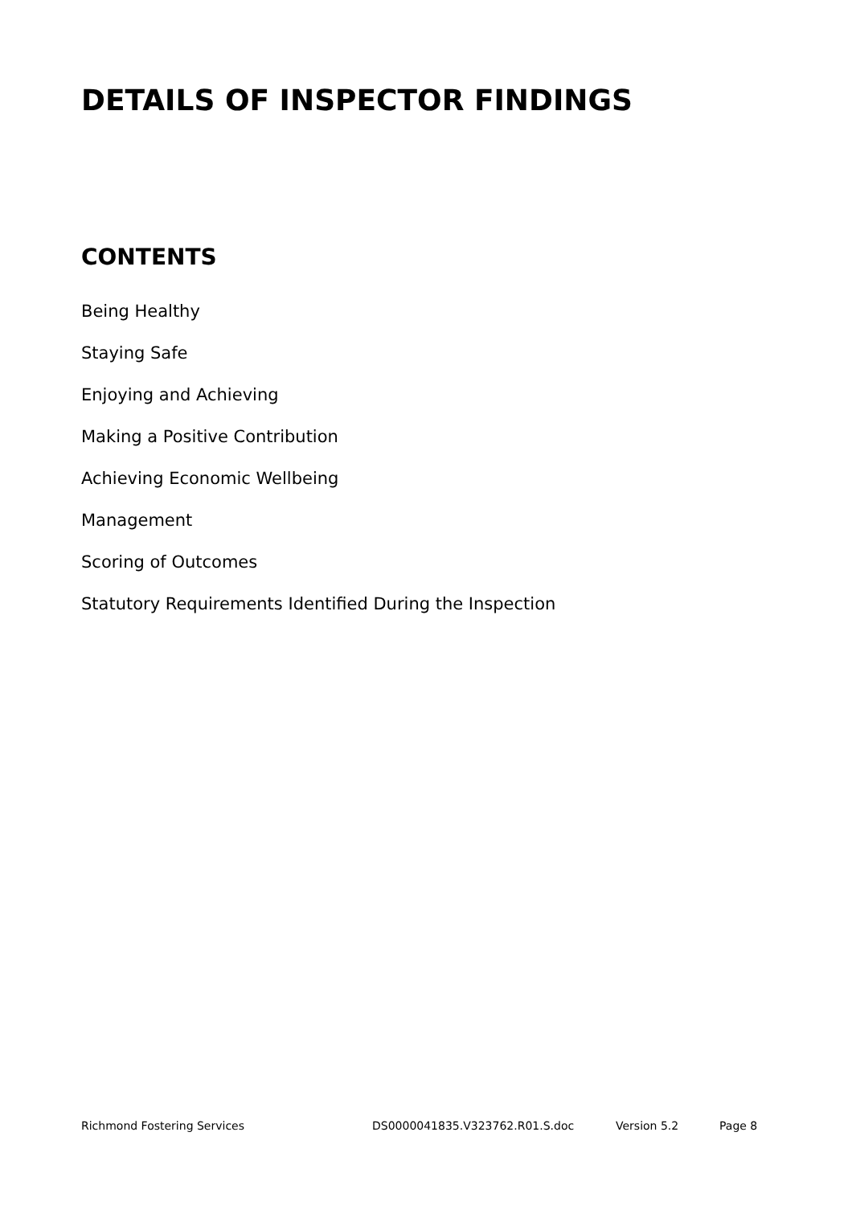DETAILS OF INSPECTOR FINDINGS
CONTENTS
Being Healthy
Staying Safe
Enjoying and Achieving
Making a Positive Contribution
Achieving Economic Wellbeing
Management
Scoring of Outcomes
Statutory Requirements Identified During the Inspection
Richmond Fostering Services DS0000041835.V323762.R01.S.doc Version 5.2 Page 8